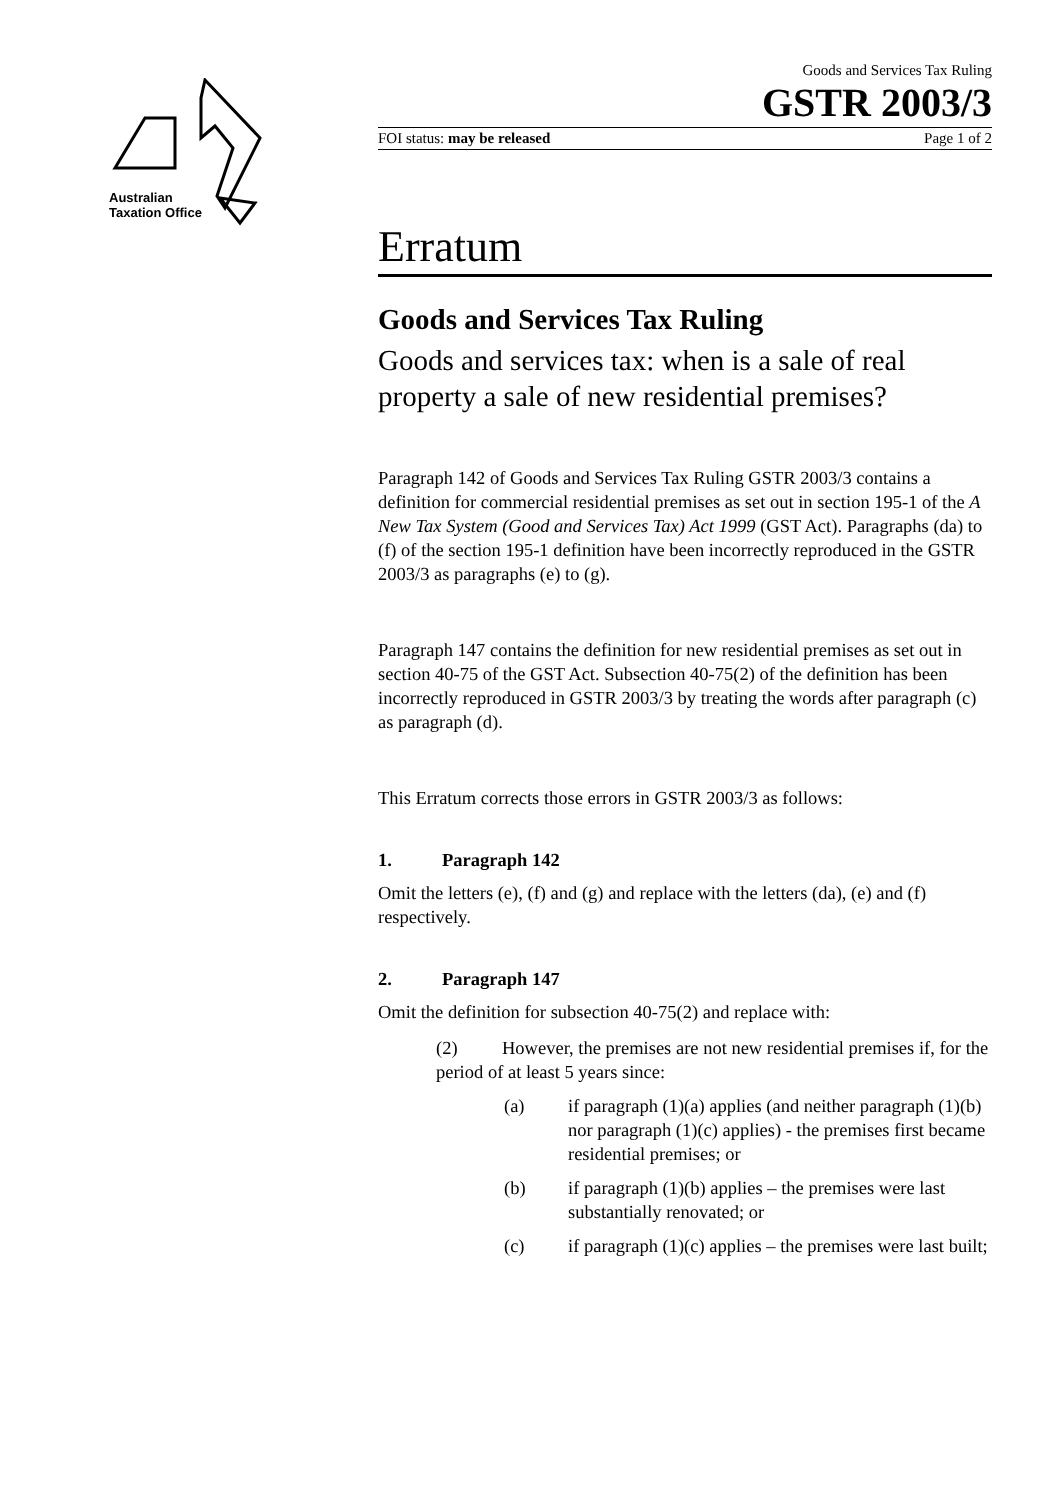Australian
Taxation Office
Goods and Services Tax Ruling
GSTR 2003/3
FOI status: may be released Page 1 of 2
Erratum
Goods and Services Tax Ruling
Goods and services tax: when is a sale of real property a sale of new residential premises?
Paragraph 142 of Goods and Services Tax Ruling GSTR 2003/3 contains a definition for commercial residential premises as set out in section 195-1 of the A New Tax System (Good and Services Tax) Act 1999 (GST Act). Paragraphs (da) to (f) of the section 195-1 definition have been incorrectly reproduced in the GSTR 2003/3 as paragraphs (e) to (g).
Paragraph 147 contains the definition for new residential premises as set out in section 40-75 of the GST Act. Subsection 40-75(2) of the definition has been incorrectly reproduced in GSTR 2003/3 by treating the words after paragraph (c) as paragraph (d).
This Erratum corrects those errors in GSTR 2003/3 as follows:
1. Paragraph 142
Omit the letters (e), (f) and (g) and replace with the letters (da), (e) and (f) respectively.
2. Paragraph 147
Omit the definition for subsection 40-75(2) and replace with:
(2) However, the premises are not new residential premises if, for the period of at least 5 years since:
(a) if paragraph (1)(a) applies (and neither paragraph (1)(b) nor paragraph (1)(c) applies) - the premises first became residential premises; or
(b) if paragraph (1)(b) applies – the premises were last substantially renovated; or
(c) if paragraph (1)(c) applies – the premises were last built;